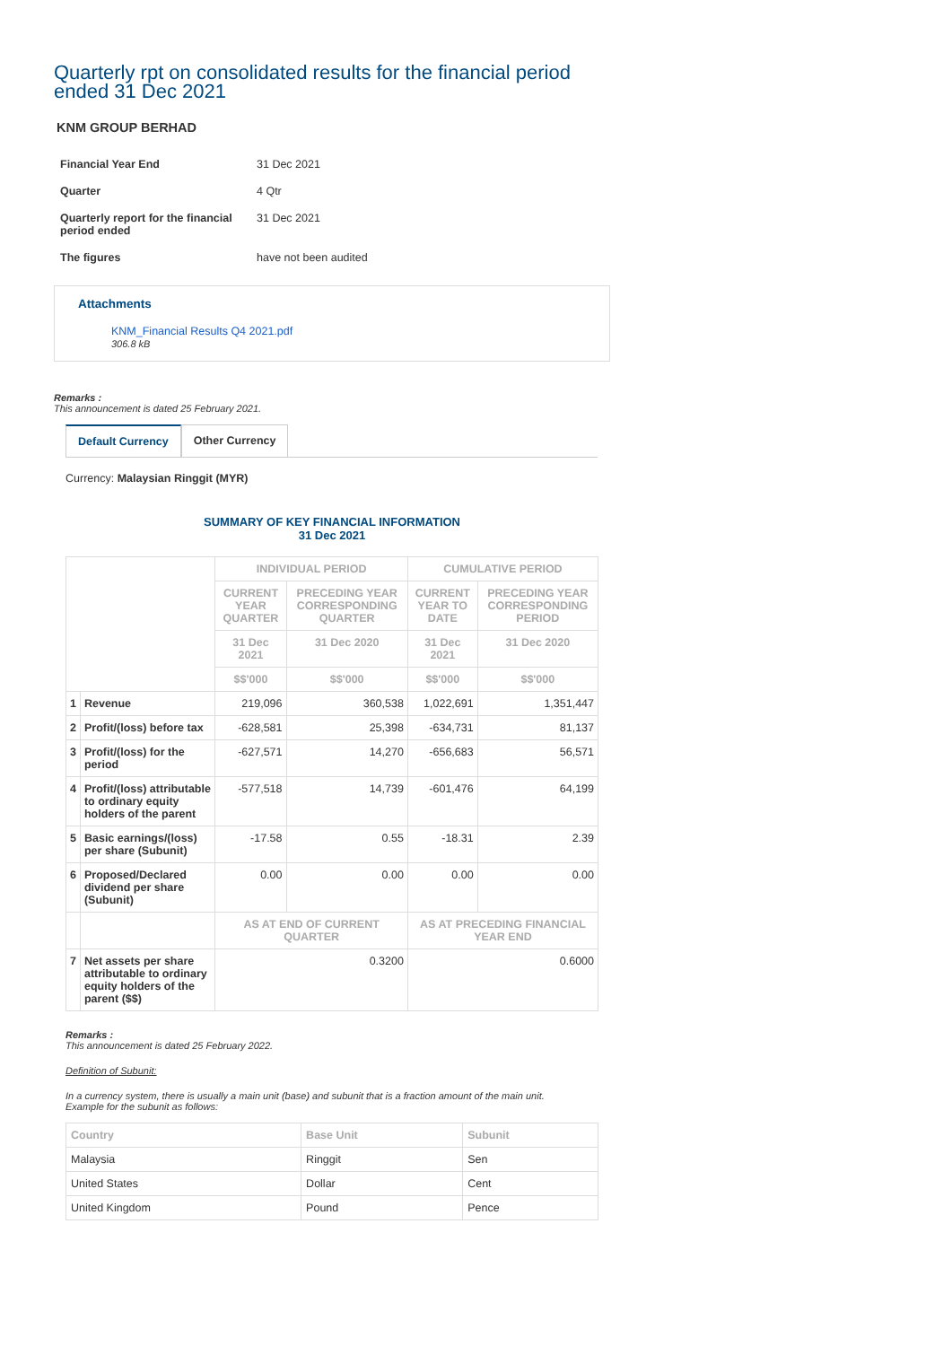Quarterly rpt on consolidated results for the financial period ended 31 Dec 2021
KNM GROUP BERHAD
| Financial Year End | 31 Dec 2021 |
| Quarter | 4 Qtr |
| Quarterly report for the financial period ended | 31 Dec 2021 |
| The figures | have not been audited |
Attachments
KNM_Financial Results Q4 2021.pdf
306.8 kB
Remarks :
This announcement is dated 25 February 2021.
Default Currency Other Currency
Currency: Malaysian Ringgit (MYR)
SUMMARY OF KEY FINANCIAL INFORMATION
31 Dec 2021
| | | INDIVIDUAL PERIOD | | CUMULATIVE PERIOD | |
| --- | --- | --- | --- | --- | --- |
| | | CURRENT YEAR QUARTER | PRECEDING YEAR CORRESPONDING QUARTER | CURRENT YEAR TO DATE | PRECEDING YEAR CORRESPONDING PERIOD |
| | | 31 Dec 2021 | 31 Dec 2020 | 31 Dec 2021 | 31 Dec 2020 |
| | | $$'000 | $$'000 | $$'000 | $$'000 |
| 1 | Revenue | 219,096 | 360,538 | 1,022,691 | 1,351,447 |
| 2 | Profit/(loss) before tax | -628,581 | 25,398 | -634,731 | 81,137 |
| 3 | Profit/(loss) for the period | -627,571 | 14,270 | -656,683 | 56,571 |
| 4 | Profit/(loss) attributable to ordinary equity holders of the parent | -577,518 | 14,739 | -601,476 | 64,199 |
| 5 | Basic earnings/(loss) per share (Subunit) | -17.58 | 0.55 | -18.31 | 2.39 |
| 6 | Proposed/Declared dividend per share (Subunit) | 0.00 | 0.00 | 0.00 | 0.00 |
| | | AS AT END OF CURRENT QUARTER | | AS AT PRECEDING FINANCIAL YEAR END | |
| 7 | Net assets per share attributable to ordinary equity holders of the parent ($$) | 0.3200 | | 0.6000 | |
Remarks :
This announcement is dated 25 February 2022.
Definition of Subunit:
In a currency system, there is usually a main unit (base) and subunit that is a fraction amount of the main unit.
Example for the subunit as follows:
| Country | Base Unit | Subunit |
| --- | --- | --- |
| Malaysia | Ringgit | Sen |
| United States | Dollar | Cent |
| United Kingdom | Pound | Pence |